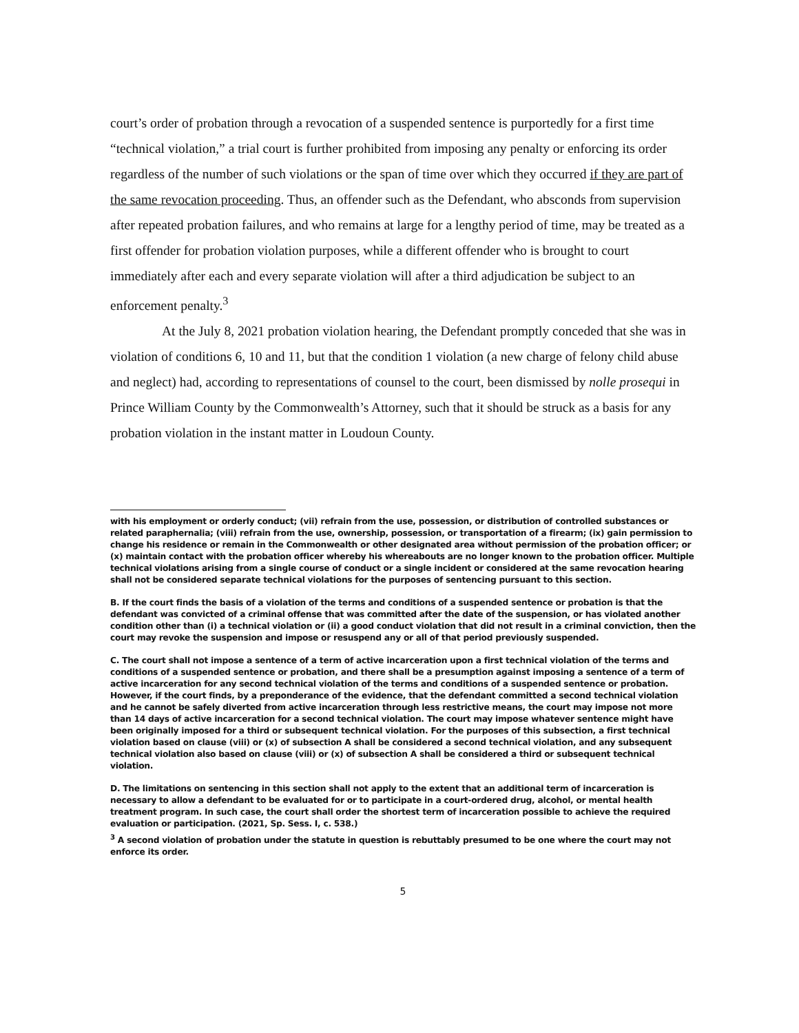court’s order of probation through a revocation of a suspended sentence is purportedly for a first time “technical violation,” a trial court is further prohibited from imposing any penalty or enforcing its order regardless of the number of such violations or the span of time over which they occurred if they are part of the same revocation proceeding. Thus, an offender such as the Defendant, who absconds from supervision after repeated probation failures, and who remains at large for a lengthy period of time, may be treated as a first offender for probation violation purposes, while a different offender who is brought to court immediately after each and every separate violation will after a third adjudication be subject to an enforcement penalty.<sup>3</sup>
At the July 8, 2021 probation violation hearing, the Defendant promptly conceded that she was in violation of conditions 6, 10 and 11, but that the condition 1 violation (a new charge of felony child abuse and neglect) had, according to representations of counsel to the court, been dismissed by nolle prosequi in Prince William County by the Commonwealth’s Attorney, such that it should be struck as a basis for any probation violation in the instant matter in Loudoun County.
with his employment or orderly conduct; (vii) refrain from the use, possession, or distribution of controlled substances or related paraphernalia; (viii) refrain from the use, ownership, possession, or transportation of a firearm; (ix) gain permission to change his residence or remain in the Commonwealth or other designated area without permission of the probation officer; or (x) maintain contact with the probation officer whereby his whereabouts are no longer known to the probation officer. Multiple technical violations arising from a single course of conduct or a single incident or considered at the same revocation hearing shall not be considered separate technical violations for the purposes of sentencing pursuant to this section.
B. If the court finds the basis of a violation of the terms and conditions of a suspended sentence or probation is that the defendant was convicted of a criminal offense that was committed after the date of the suspension, or has violated another condition other than (i) a technical violation or (ii) a good conduct violation that did not result in a criminal conviction, then the court may revoke the suspension and impose or resuspend any or all of that period previously suspended.
C. The court shall not impose a sentence of a term of active incarceration upon a first technical violation of the terms and conditions of a suspended sentence or probation, and there shall be a presumption against imposing a sentence of a term of active incarceration for any second technical violation of the terms and conditions of a suspended sentence or probation. However, if the court finds, by a preponderance of the evidence, that the defendant committed a second technical violation and he cannot be safely diverted from active incarceration through less restrictive means, the court may impose not more than 14 days of active incarceration for a second technical violation. The court may impose whatever sentence might have been originally imposed for a third or subsequent technical violation. For the purposes of this subsection, a first technical violation based on clause (viii) or (x) of subsection A shall be considered a second technical violation, and any subsequent technical violation also based on clause (viii) or (x) of subsection A shall be considered a third or subsequent technical violation.
D. The limitations on sentencing in this section shall not apply to the extent that an additional term of incarceration is necessary to allow a defendant to be evaluated for or to participate in a court-ordered drug, alcohol, or mental health treatment program. In such case, the court shall order the shortest term of incarceration possible to achieve the required evaluation or participation. (2021, Sp. Sess. I, c. 538.)
<sup>3</sup> A second violation of probation under the statute in question is rebuttably presumed to be one where the court may not enforce its order.
5